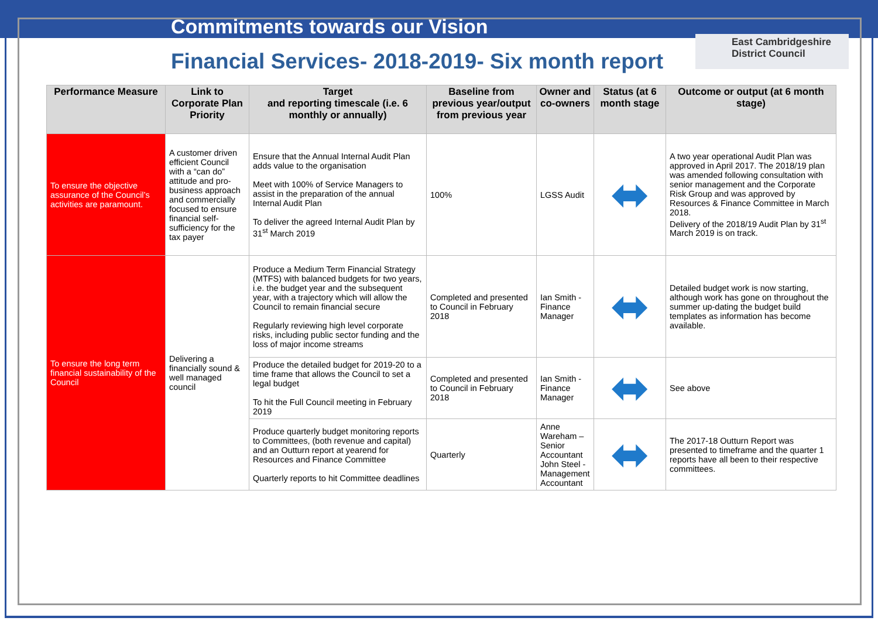Commitments towards our Vision
Financial Services- 2018-2019- Six month report
East Cambridgeshire
District Council
| Performance Measure | Link to Corporate Plan Priority | Target and reporting timescale (i.e. 6 monthly or annually) | Baseline from previous year/output from previous year | Owner and co-owners | Status (at 6 month stage | Outcome or output (at 6 month stage) |
| --- | --- | --- | --- | --- | --- | --- |
| To ensure the objective assurance of the Council’s activities are paramount. | A customer driven efficient Council with a “can do” attitude and pro-business approach and commercially focused to ensure financial self-sufficiency for the tax payer | Ensure that the Annual Internal Audit Plan adds value to the organisation Meet with 100% of Service Managers to assist in the preparation of the annual Internal Audit Plan To deliver the agreed Internal Audit Plan by 31<sup>st</sup> March 2019 | 100% | LGSS Audit | ⬌ | A two year operational Audit Plan was approved in April 2017. The 2018/19 plan was amended following consultation with senior management and the Corporate Risk Group and was approved by Resources & Finance Committee in March 2018. Delivery of the 2018/19 Audit Plan by 31<sup>st</sup> March 2019 is on track. |
| To ensure the long term financial sustainability of the Council | Delivering a financially sound & well managed council | Produce a Medium Term Financial Strategy (MTFS) with balanced budgets for two years, i.e. the budget year and the subsequent year, with a trajectory which will allow the Council to remain financial secure Regularly reviewing high level corporate risks, including public sector funding and the loss of major income streams | Completed and presented to Council in February 2018 | Ian Smith - Finance Manager | ⬌ | Detailed budget work is now starting, although work has gone on throughout the summer up-dating the budget build templates as information has become available. |
| | | Produce the detailed budget for 2019-20 to a time frame that allows the Council to set a legal budget To hit the Full Council meeting in February 2019 | Completed and presented to Council in February 2018 | Ian Smith - Finance Manager | ⬌ | See above |
| | | Produce quarterly budget monitoring reports to Committees, (both revenue and capital) and an Outturn report at yearend for Resources and Finance Committee Quarterly reports to hit Committee deadlines | Quarterly | Anne Wareham – Senior Accountant John Steel - Management Accountant | ⬌ | The 2017-18 Outturn Report was presented to timeframe and the quarter 1 reports have all been to their respective committees. |